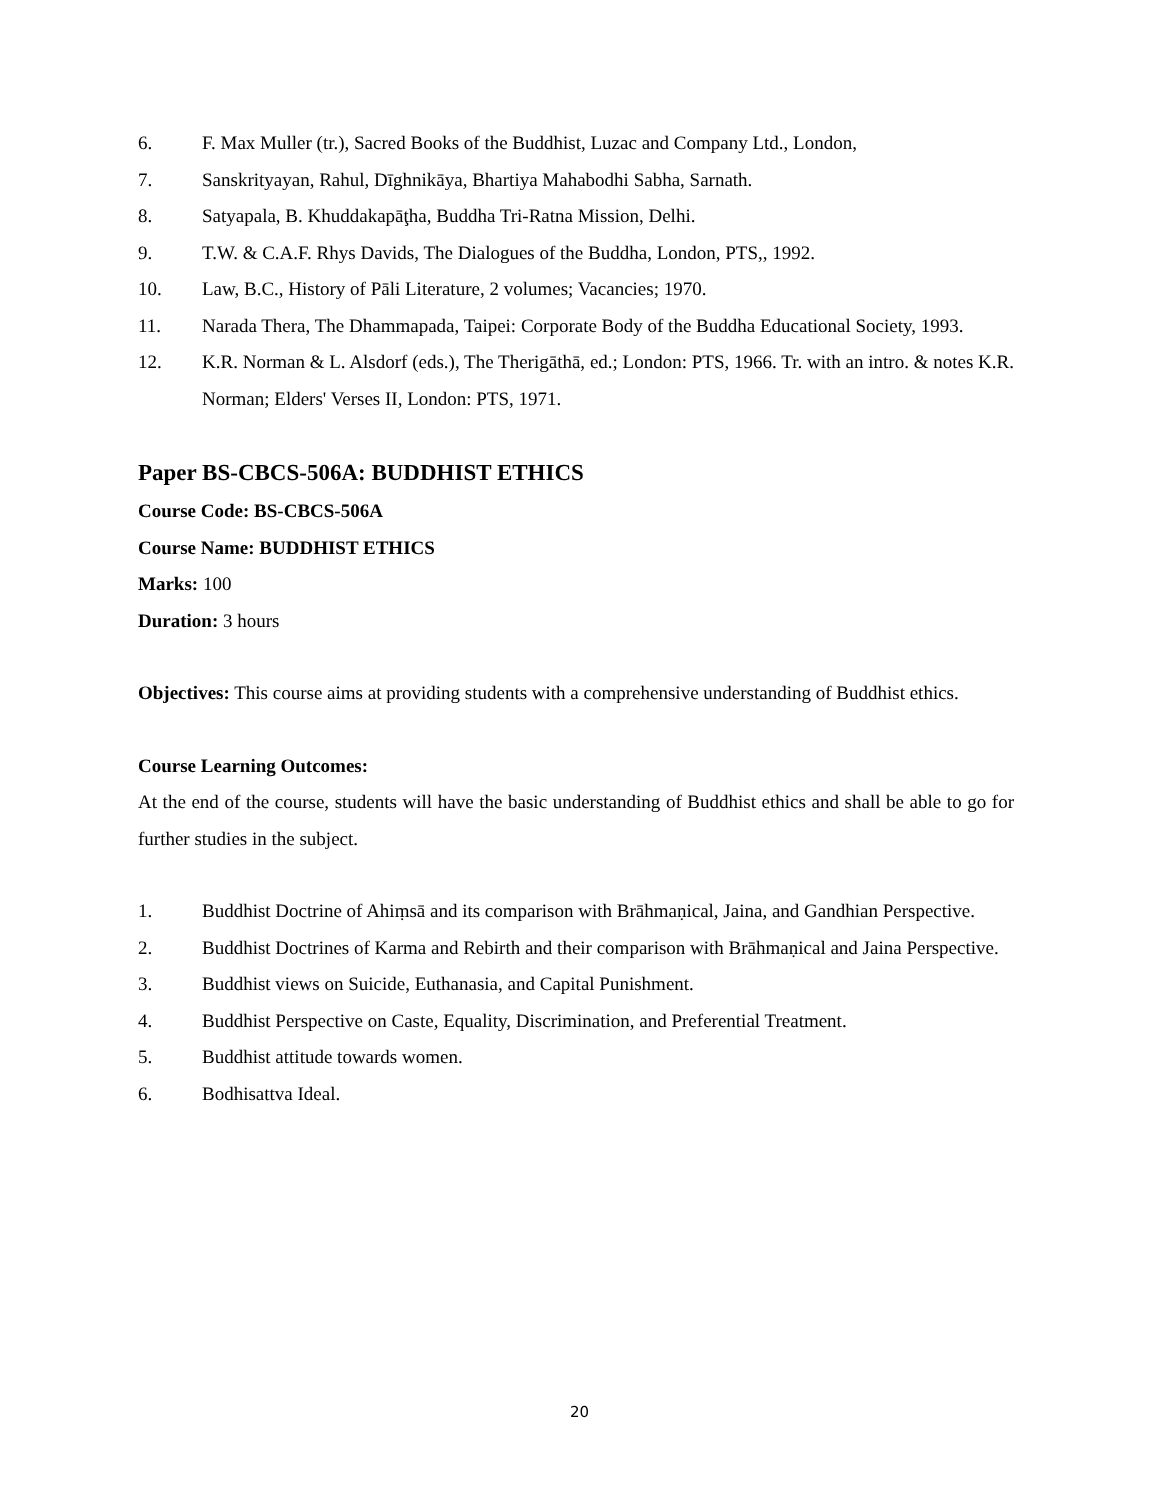6. F. Max Muller (tr.), Sacred Books of the Buddhist, Luzac and Company Ltd., London,
7. Sanskrityayan, Rahul, Dīghnikāya, Bhartiya Mahabodhi Sabha, Sarnath.
8. Satyapala, B. Khuddakapāţha, Buddha Tri-Ratna Mission, Delhi.
9. T.W. & C.A.F. Rhys Davids, The Dialogues of the Buddha, London, PTS,, 1992.
10. Law, B.C., History of Pāli Literature, 2 volumes; Vacancies; 1970.
11. Narada Thera, The Dhammapada, Taipei: Corporate Body of the Buddha Educational Society, 1993.
12. K.R. Norman & L. Alsdorf (eds.), The Therigāthā, ed.; London: PTS, 1966. Tr. with an intro. & notes K.R. Norman; Elders' Verses II, London: PTS, 1971.
Paper BS-CBCS-506A: BUDDHIST ETHICS
Course Code: BS-CBCS-506A
Course Name: BUDDHIST ETHICS
Marks: 100
Duration: 3 hours
Objectives: This course aims at providing students with a comprehensive understanding of Buddhist ethics.
Course Learning Outcomes:
At the end of the course, students will have the basic understanding of Buddhist ethics and shall be able to go for further studies in the subject.
1. Buddhist Doctrine of Ahiṃsā and its comparison with Brāhmaṇical, Jaina, and Gandhian Perspective.
2. Buddhist Doctrines of Karma and Rebirth and their comparison with Brāhmaṇical and Jaina Perspective.
3. Buddhist views on Suicide, Euthanasia, and Capital Punishment.
4. Buddhist Perspective on Caste, Equality, Discrimination, and Preferential Treatment.
5. Buddhist attitude towards women.
6. Bodhisattva Ideal.
20